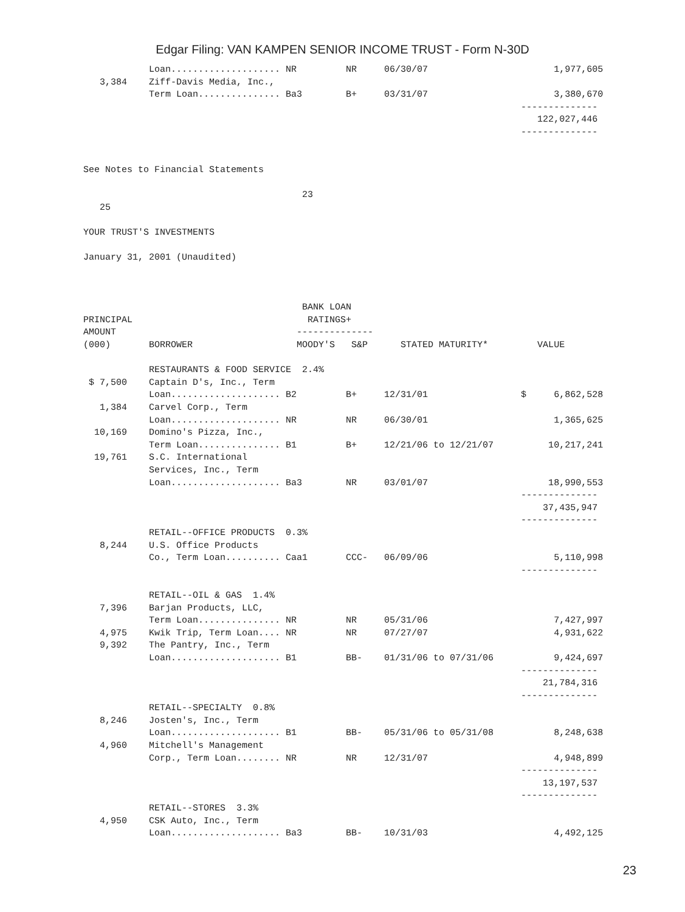Edgar Filing: VAN KAMPEN SENIOR INCOME TRUST - Form N-30D
            Loan.................... NR         NR     06/30/07                       1,977,605
   3,384    Ziff-Davis Media, Inc.,
            Term Loan............... Ba3        B+     03/31/07                       3,380,670
                                                                                --------------
                                                                                   122,027,446
                                                                                --------------


See Notes to Financial Statements

                                        23
   25

YOUR TRUST'S INVESTMENTS

January 31, 2001 (Unaudited)



                                        BANK LOAN
PRINCIPAL                                RATINGS+
AMOUNT                                 --------------
(000)       BORROWER                   MOODY'S   S&P      STATED MATURITY*         VALUE

            RESTAURANTS & FOOD SERVICE  2.4%
 $ 7,500    Captain D's, Inc., Term
            Loan.................... B2         B+     12/31/01                 $     6,862,528
   1,384    Carvel Corp., Term
            Loan.................... NR         NR     06/30/01                       1,365,625
  10,169    Domino's Pizza, Inc.,
            Term Loan............... B1         B+     12/21/06 to 12/21/07          10,217,241
  19,761    S.C. International
            Services, Inc., Term
            Loan.................... Ba3        NR     03/01/07                      18,990,553
                                                                                --------------
                                                                                    37,435,947
                                                                                --------------
            RETAIL--OFFICE PRODUCTS  0.3%
   8,244    U.S. Office Products
            Co., Term Loan.......... Caa1       CCC-   06/09/06                       5,110,998
                                                                                --------------

            RETAIL--OIL & GAS  1.4%
   7,396    Barjan Products, LLC,
            Term Loan............... NR         NR     05/31/06                       7,427,997
   4,975    Kwik Trip, Term Loan.... NR         NR     07/27/07                       4,931,622
   9,392    The Pantry, Inc., Term
            Loan.................... B1         BB-    01/31/06 to 07/31/06           9,424,697
                                                                                --------------
                                                                                    21,784,316
                                                                                --------------
            RETAIL--SPECIALTY  0.8%
   8,246    Josten's, Inc., Term
            Loan.................... B1         BB-    05/31/06 to 05/31/08           8,248,638
   4,960    Mitchell's Management
            Corp., Term Loan........ NR         NR     12/31/07                       4,948,899
                                                                                --------------
                                                                                    13,197,537
                                                                                --------------
            RETAIL--STORES  3.3%
   4,950    CSK Auto, Inc., Term
            Loan.................... Ba3        BB-    10/31/03                       4,492,125
23